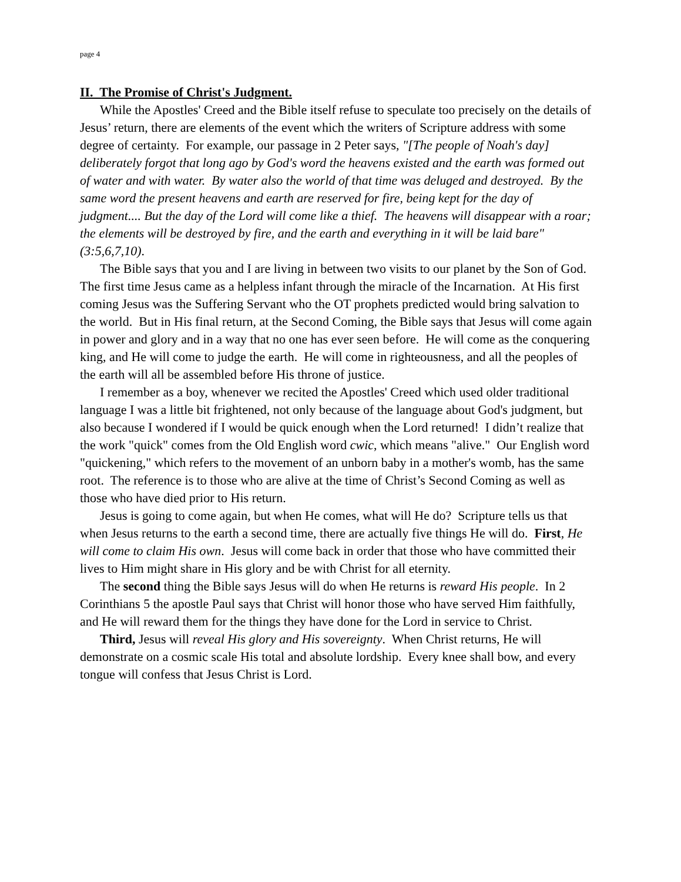page 4
II. The Promise of Christ's Judgment.
While the Apostles' Creed and the Bible itself refuse to speculate too precisely on the details of Jesus’ return, there are elements of the event which the writers of Scripture address with some degree of certainty. For example, our passage in 2 Peter says, "[The people of Noah's day] deliberately forgot that long ago by God's word the heavens existed and the earth was formed out of water and with water. By water also the world of that time was deluged and destroyed. By the same word the present heavens and earth are reserved for fire, being kept for the day of judgment.... But the day of the Lord will come like a thief. The heavens will disappear with a roar; the elements will be destroyed by fire, and the earth and everything in it will be laid bare" (3:5,6,7,10).
The Bible says that you and I are living in between two visits to our planet by the Son of God. The first time Jesus came as a helpless infant through the miracle of the Incarnation. At His first coming Jesus was the Suffering Servant who the OT prophets predicted would bring salvation to the world. But in His final return, at the Second Coming, the Bible says that Jesus will come again in power and glory and in a way that no one has ever seen before. He will come as the conquering king, and He will come to judge the earth. He will come in righteousness, and all the peoples of the earth will all be assembled before His throne of justice.
I remember as a boy, whenever we recited the Apostles' Creed which used older traditional language I was a little bit frightened, not only because of the language about God's judgment, but also because I wondered if I would be quick enough when the Lord returned! I didn’t realize that the work "quick" comes from the Old English word cwic, which means "alive." Our English word "quickening," which refers to the movement of an unborn baby in a mother's womb, has the same root. The reference is to those who are alive at the time of Christ’s Second Coming as well as those who have died prior to His return.
Jesus is going to come again, but when He comes, what will He do? Scripture tells us that when Jesus returns to the earth a second time, there are actually five things He will do. First, He will come to claim His own. Jesus will come back in order that those who have committed their lives to Him might share in His glory and be with Christ for all eternity.
The second thing the Bible says Jesus will do when He returns is reward His people. In 2 Corinthians 5 the apostle Paul says that Christ will honor those who have served Him faithfully, and He will reward them for the things they have done for the Lord in service to Christ.
Third, Jesus will reveal His glory and His sovereignty. When Christ returns, He will demonstrate on a cosmic scale His total and absolute lordship. Every knee shall bow, and every tongue will confess that Jesus Christ is Lord.